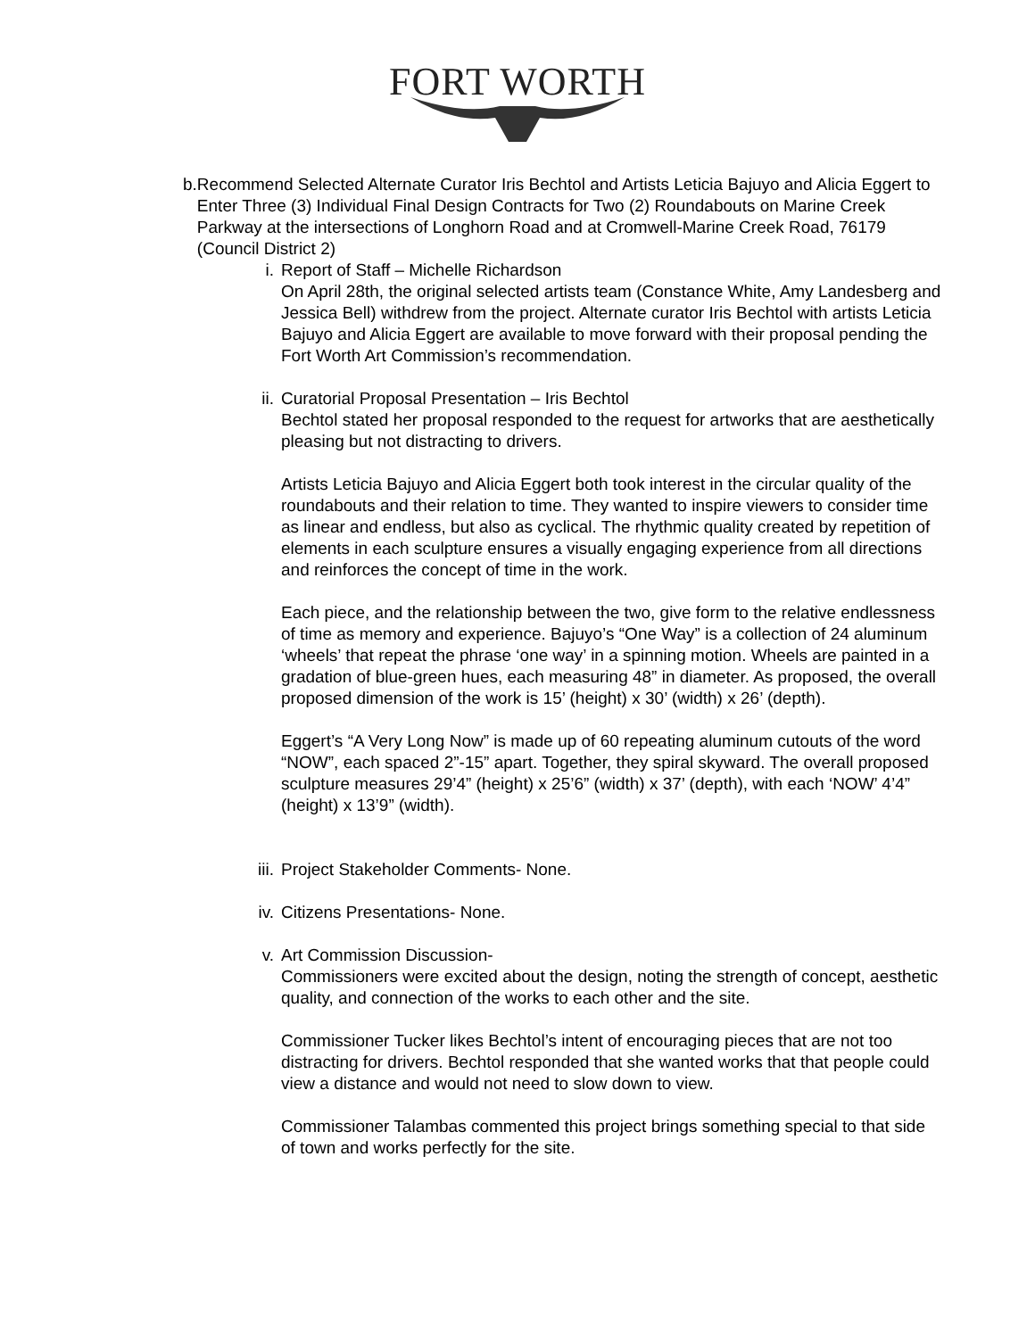FORT WORTH
b. Recommend Selected Alternate Curator Iris Bechtol and Artists Leticia Bajuyo and Alicia Eggert to Enter Three (3) Individual Final Design Contracts for Two (2) Roundabouts on Marine Creek Parkway at the intersections of Longhorn Road and at Cromwell-Marine Creek Road, 76179 (Council District 2)
i. Report of Staff – Michelle Richardson
On April 28th, the original selected artists team (Constance White, Amy Landesberg and Jessica Bell) withdrew from the project. Alternate curator Iris Bechtol with artists Leticia Bajuyo and Alicia Eggert are available to move forward with their proposal pending the Fort Worth Art Commission’s recommendation.
ii. Curatorial Proposal Presentation – Iris Bechtol
Bechtol stated her proposal responded to the request for artworks that are aesthetically pleasing but not distracting to drivers.
Artists Leticia Bajuyo and Alicia Eggert both took interest in the circular quality of the roundabouts and their relation to time. They wanted to inspire viewers to consider time as linear and endless, but also as cyclical. The rhythmic quality created by repetition of elements in each sculpture ensures a visually engaging experience from all directions and reinforces the concept of time in the work.
Each piece, and the relationship between the two, give form to the relative endlessness of time as memory and experience. Bajuyo’s “One Way” is a collection of 24 aluminum ‘wheels’ that repeat the phrase ‘one way’ in a spinning motion. Wheels are painted in a gradation of blue-green hues, each measuring 48” in diameter. As proposed, the overall proposed dimension of the work is 15’ (height) x 30’ (width) x 26’ (depth).
Eggert’s “A Very Long Now” is made up of 60 repeating aluminum cutouts of the word “NOW”, each spaced 2”-15” apart. Together, they spiral skyward. The overall proposed sculpture measures 29’4” (height) x 25’6” (width) x 37’ (depth), with each ‘NOW’ 4’4” (height) x 13’9” (width).
iii.
Project Stakeholder Comments- None.
iv. Citizens Presentations- None.
v. Art Commission Discussion-
Commissioners were excited about the design, noting the strength of concept, aesthetic quality, and connection of the works to each other and the site.
Commissioner Tucker likes Bechtol’s intent of encouraging pieces that are not too distracting for drivers. Bechtol responded that she wanted works that that people could view a distance and would not need to slow down to view.
Commissioner Talambas commented this project brings something special to that side of town and works perfectly for the site.